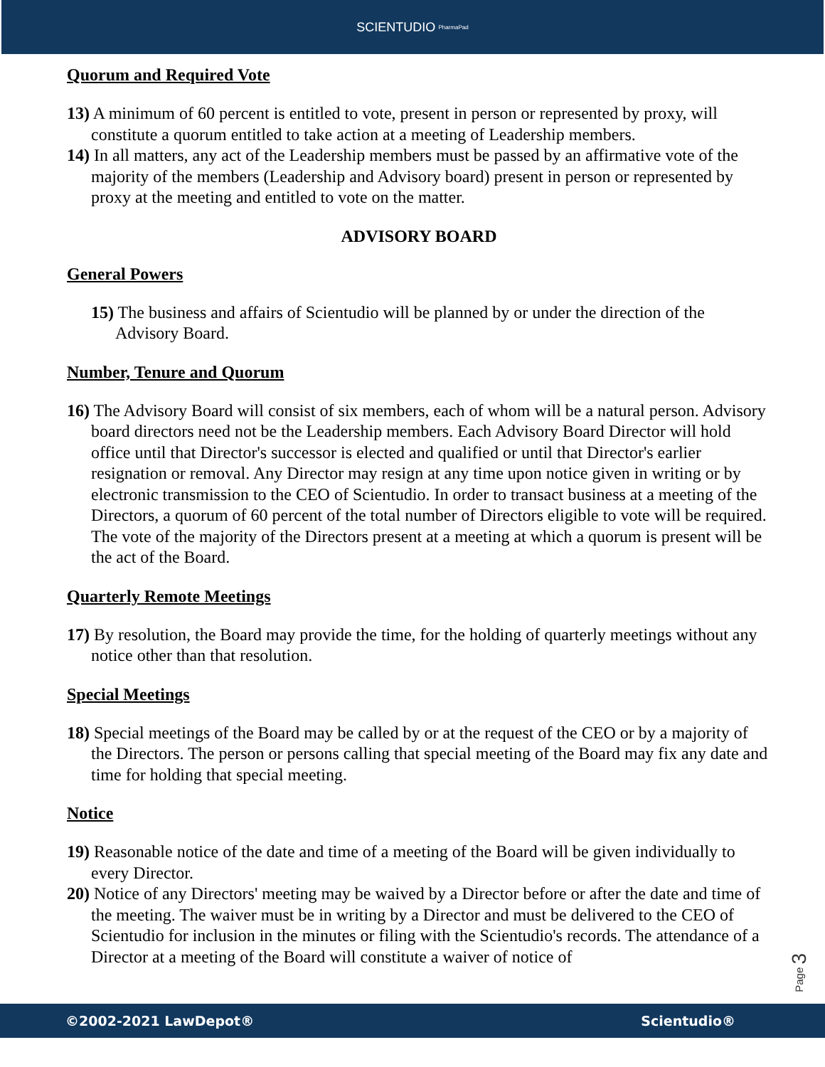SCIENTUDIO PharmaPad
Quorum and Required Vote
13) A minimum of 60 percent is entitled to vote, present in person or represented by proxy, will constitute a quorum entitled to take action at a meeting of Leadership members.
14) In all matters, any act of the Leadership members must be passed by an affirmative vote of the majority of the members (Leadership and Advisory board) present in person or represented by proxy at the meeting and entitled to vote on the matter.
ADVISORY BOARD
General Powers
15) The business and affairs of Scientudio will be planned by or under the direction of the Advisory Board.
Number, Tenure and Quorum
16) The Advisory Board will consist of six members, each of whom will be a natural person. Advisory board directors need not be the Leadership members. Each Advisory Board Director will hold office until that Director's successor is elected and qualified or until that Director's earlier resignation or removal. Any Director may resign at any time upon notice given in writing or by electronic transmission to the CEO of Scientudio. In order to transact business at a meeting of the Directors, a quorum of 60 percent of the total number of Directors eligible to vote will be required. The vote of the majority of the Directors present at a meeting at which a quorum is present will be the act of the Board.
Quarterly Remote Meetings
17) By resolution, the Board may provide the time, for the holding of quarterly meetings without any notice other than that resolution.
Special Meetings
18) Special meetings of the Board may be called by or at the request of the CEO or by a majority of the Directors. The person or persons calling that special meeting of the Board may fix any date and time for holding that special meeting.
Notice
19) Reasonable notice of the date and time of a meeting of the Board will be given individually to every Director.
20) Notice of any Directors' meeting may be waived by a Director before or after the date and time of the meeting. The waiver must be in writing by a Director and must be delivered to the CEO of Scientudio for inclusion in the minutes or filing with the Scientudio's records. The attendance of a Director at a meeting of the Board will constitute a waiver of notice of
Page 3
©2002-2021 LawDepot® Scientudio®